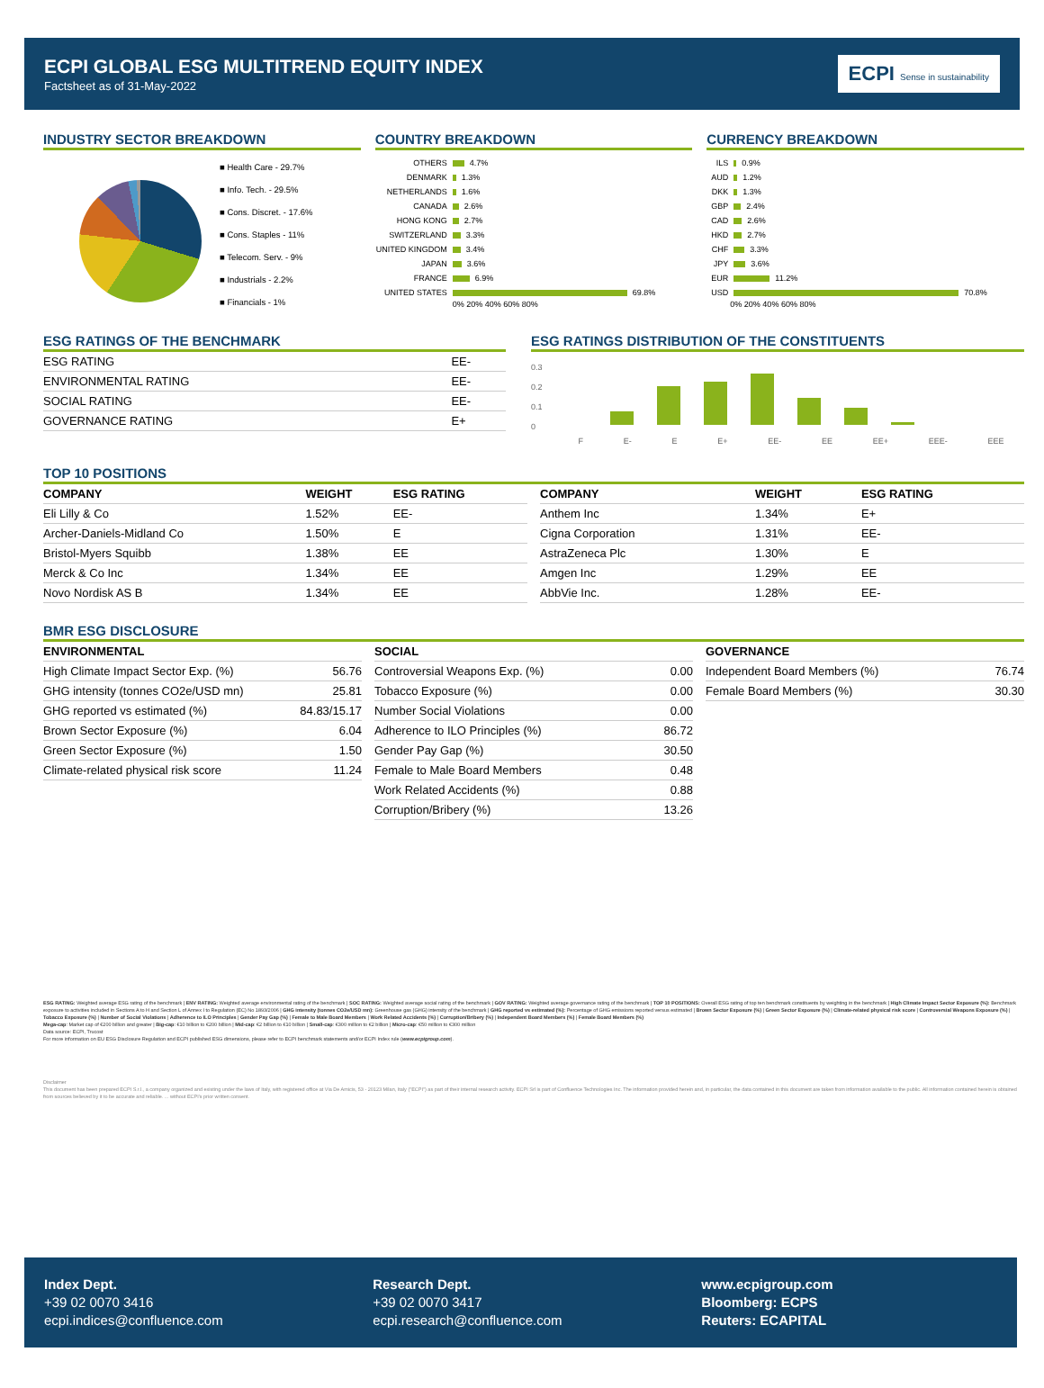ECPI GLOBAL ESG MULTITREND EQUITY INDEX
Factsheet as of 31-May-2022
ECPI Sense in sustainability
INDUSTRY SECTOR BREAKDOWN
■ Health Care - 29.7%
■ Info. Tech. - 29.5%
■ Cons. Discret. - 17.6%
■ Cons. Staples - 11%
■ Telecom. Serv. - 9%
■ Industrials - 2.2%
■ Financials - 1%
COUNTRY BREAKDOWN
OTHERS 4.7%
DENMARK 1.3%
NETHERLANDS 1.6%
CANADA 2.6%
HONG KONG 2.7%
SWITZERLAND 3.3%
UNITED KINGDOM 3.4%
JAPAN 3.6%
FRANCE 6.9%
UNITED STATES 69.8%
0% 20% 40% 60% 80%
CURRENCY BREAKDOWN
ILS 0.9%
AUD 1.2%
DKK 1.3%
GBP 2.4%
CAD 2.6%
HKD 2.7%
CHF 3.3%
JPY 3.6%
EUR 11.2%
USD 70.8%
0% 20% 40% 60% 80%
ESG RATINGS OF THE BENCHMARK
| ESG RATING | EE- |
| ENVIRONMENTAL RATING | EE- |
| SOCIAL RATING | EE- |
| GOVERNANCE RATING | E+ |
ESG RATINGS DISTRIBUTION OF THE CONSTITUENTS
0.3
0.2
0.1
0
F E- E E+ EE- EE EE+ EEE- EEE
TOP 10 POSITIONS
| COMPANY | WEIGHT | ESG RATING |
| --- | --- | --- |
| Eli Lilly & Co | 1.52% | EE- |
| Archer-Daniels-Midland Co | 1.50% | E |
| Bristol-Myers Squibb | 1.38% | EE |
| Merck & Co Inc | 1.34% | EE |
| Novo Nordisk AS B | 1.34% | EE |
| COMPANY | WEIGHT | ESG RATING |
| --- | --- | --- |
| Anthem Inc | 1.34% | E+ |
| Cigna Corporation | 1.31% | EE- |
| AstraZeneca Plc | 1.30% | E |
| Amgen Inc | 1.29% | EE |
| AbbVie Inc. | 1.28% | EE- |
BMR ESG DISCLOSURE
| ENVIRONMENTAL | |
| --- | --- |
| High Climate Impact Sector Exp. (%) | 56.76 |
| GHG intensity (tonnes CO2e/USD mn) | 25.81 |
| GHG reported vs estimated (%) | 84.83/15.17 |
| Brown Sector Exposure (%) | 6.04 |
| Green Sector Exposure (%) | 1.50 |
| Climate-related physical risk score | 11.24 |
| SOCIAL | |
| --- | --- |
| Controversial Weapons Exp. (%) | 0.00 |
| Tobacco Exposure (%) | 0.00 |
| Number Social Violations | 0.00 |
| Adherence to ILO Principles (%) | 86.72 |
| Gender Pay Gap (%) | 30.50 |
| Female to Male Board Members | 0.48 |
| Work Related Accidents (%) | 0.88 |
| Corruption/Bribery (%) | 13.26 |
| GOVERNANCE | |
| --- | --- |
| Independent Board Members (%) | 76.74 |
| Female Board Members (%) | 30.30 |
ESG RATING: Weighted average ESG rating of the benchmark | ENV RATING: Weighted average environmental rating of the benchmark | SOC RATING: Weighted average social rating of the benchmark | GOV RATING: Weighted average governance rating of the benchmark | TOP 10 POSITIONS: Overall ESG rating of top ten benchmark constituents by weighting in the benchmark | High Climate Impact Sector Exposure (%): Benchmark exposure to activities included in Sections A to H and Section L of Annex I to Regulation (EC) No 1893/2006 | GHG intensity (tonnes CO2e/USD mn): Greenhouse gas (GHG) intensity of the benchmark | GHG reported vs estimated (%): Percentage of GHG emissions reported versus estimated | Brown Sector Exposure (%) | Green Sector Exposure (%) | Climate-related physical risk score | Controversial Weapons Exposure (%) | Tobacco Exposure (%) | Number of Social Violations | Adherence to ILO Principles | Gender Pay Gap (%) | Female to Male Board Members | Work Related Accidents (%) | Corruption/Bribery (%) | Independent Board Members (%) | Female Board Members (%)
Mega-cap: Market cap of €200 billion and greater | Big-cap: €10 billion to €200 billion | Mid-cap: €2 billion to €10 billion | Small-cap: €300 million to €2 billion | Micro-cap: €50 million to €300 million
Data source: ECPI, Trucost
For more information on EU ESG Disclosure Regulation and ECPI published ESG dimensions, please refer to ECPI benchmark statements and/or ECPI Index rule (www.ecpigroup.com).
Disclaimer
This document has been prepared ECPI S.r.l., a company organized and existing under the laws of Italy, with registered office at Via De Amicis, 53 - 20123 Milan, Italy ("ECPI") as part of their internal research activity. ECPI Srl is part of Confluence Technologies Inc. The information provided herein and, in particular, the data contained in this document are taken from information available to the public. All information contained herein is obtained from sources believed by it to be accurate and reliable. ... without ECPI's prior written consent.
Index Dept.
+39 02 0070 3416
ecpi.indices@confluence.com
Research Dept.
+39 02 0070 3417
ecpi.research@confluence.com
www.ecpigroup.com
Bloomberg: ECPS
Reuters: ECAPITAL